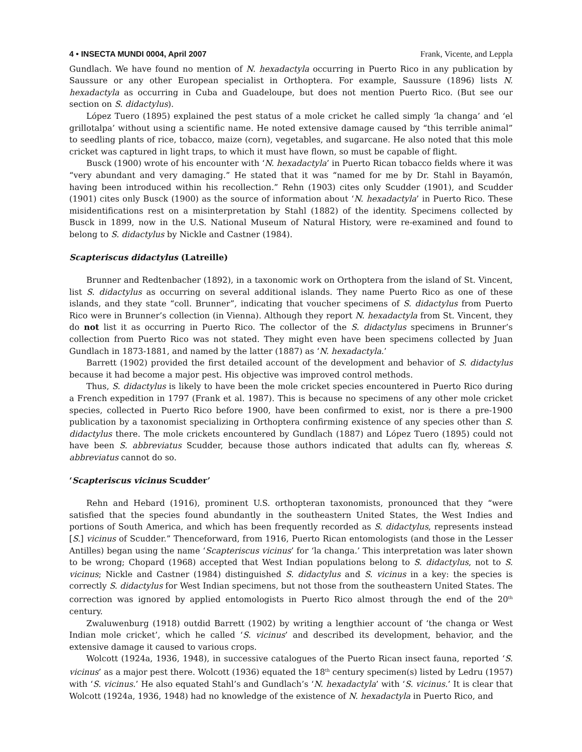4 • INSECTA MUNDI 0004, April 2007 Frank, Vicente, and Leppla
Gundlach. We have found no mention of N. hexadactyla occurring in Puerto Rico in any publication by Saussure or any other European specialist in Orthoptera. For example, Saussure (1896) lists N. hexadactyla as occurring in Cuba and Guadeloupe, but does not mention Puerto Rico. (But see our section on S. didactylus).
López Tuero (1895) explained the pest status of a mole cricket he called simply ‘la changa’ and ‘el grillotalpa’ without using a scientific name. He noted extensive damage caused by “this terrible animal” to seedling plants of rice, tobacco, maize (corn), vegetables, and sugarcane. He also noted that this mole cricket was captured in light traps, to which it must have flown, so must be capable of flight.
Busck (1900) wrote of his encounter with ‘N. hexadactyla’ in Puerto Rican tobacco fields where it was “very abundant and very damaging.” He stated that it was “named for me by Dr. Stahl in Bayamón, having been introduced within his recollection.” Rehn (1903) cites only Scudder (1901), and Scudder (1901) cites only Busck (1900) as the source of information about ‘N. hexadactyla’ in Puerto Rico. These misidentifications rest on a misinterpretation by Stahl (1882) of the identity. Specimens collected by Busck in 1899, now in the U.S. National Museum of Natural History, were re-examined and found to belong to S. didactylus by Nickle and Castner (1984).
Scapteriscus didactylus (Latreille)
Brunner and Redtenbacher (1892), in a taxonomic work on Orthoptera from the island of St. Vincent, list S. didactylus as occurring on several additional islands. They name Puerto Rico as one of these islands, and they state “coll. Brunner”, indicating that voucher specimens of S. didactylus from Puerto Rico were in Brunner’s collection (in Vienna). Although they report N. hexadactyla from St. Vincent, they do not list it as occurring in Puerto Rico. The collector of the S. didactylus specimens in Brunner’s collection from Puerto Rico was not stated. They might even have been specimens collected by Juan Gundlach in 1873-1881, and named by the latter (1887) as ‘N. hexadactyla.’
Barrett (1902) provided the first detailed account of the development and behavior of S. didactylus because it had become a major pest. His objective was improved control methods.
Thus, S. didactylus is likely to have been the mole cricket species encountered in Puerto Rico during a French expedition in 1797 (Frank et al. 1987). This is because no specimens of any other mole cricket species, collected in Puerto Rico before 1900, have been confirmed to exist, nor is there a pre-1900 publication by a taxonomist specializing in Orthoptera confirming existence of any species other than S. didactylus there. The mole crickets encountered by Gundlach (1887) and López Tuero (1895) could not have been S. abbreviatus Scudder, because those authors indicated that adults can fly, whereas S. abbreviatus cannot do so.
‘Scapteriscus vicinus Scudder’
Rehn and Hebard (1916), prominent U.S. orthopteran taxonomists, pronounced that they “were satisfied that the species found abundantly in the southeastern United States, the West Indies and portions of South America, and which has been frequently recorded as S. didactylus, represents instead [S.] vicinus of Scudder.” Thenceforward, from 1916, Puerto Rican entomologists (and those in the Lesser Antilles) began using the name ‘Scapteriscus vicinus’ for ‘la changa.’ This interpretation was later shown to be wrong; Chopard (1968) accepted that West Indian populations belong to S. didactylus, not to S. vicinus; Nickle and Castner (1984) distinguished S. didactylus and S. vicinus in a key: the species is correctly S. didactylus for West Indian specimens, but not those from the southeastern United States. The correction was ignored by applied entomologists in Puerto Rico almost through the end of the 20<sup>th</sup> century.
Zwaluwenburg (1918) outdid Barrett (1902) by writing a lengthier account of ‘the changa or West Indian mole cricket’, which he called ‘S. vicinus’ and described its development, behavior, and the extensive damage it caused to various crops.
Wolcott (1924a, 1936, 1948), in successive catalogues of the Puerto Rican insect fauna, reported ‘S. vicinus’ as a major pest there. Wolcott (1936) equated the 18<sup>th</sup> century specimen(s) listed by Ledru (1957) with ‘S. vicinus.’ He also equated Stahl’s and Gundlach’s ‘N. hexadactyla’ with ‘S. vicinus.’ It is clear that Wolcott (1924a, 1936, 1948) had no knowledge of the existence of N. hexadactyla in Puerto Rico, and